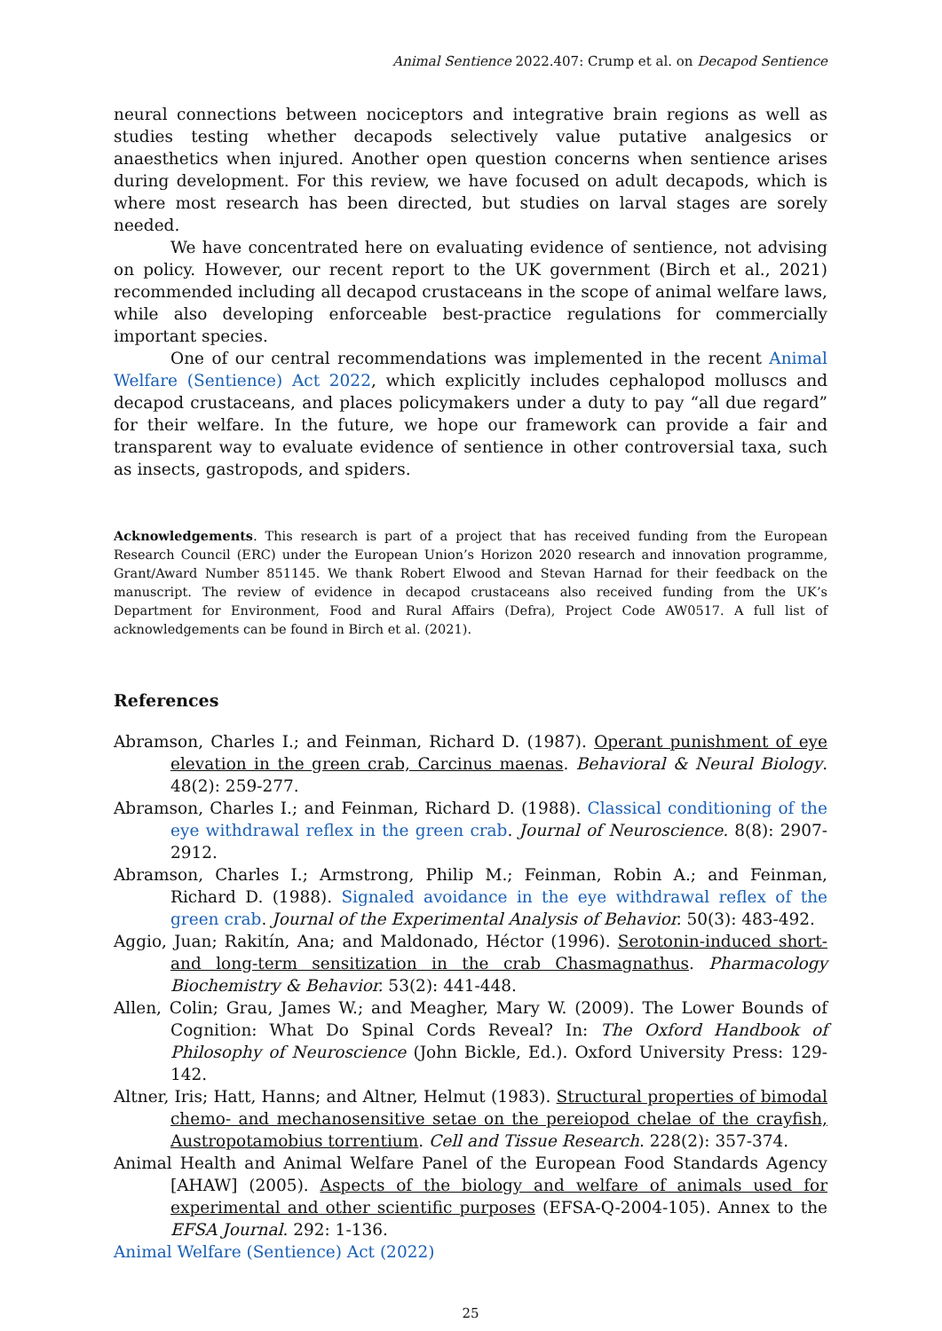Animal Sentience 2022.407: Crump et al. on Decapod Sentience
neural connections between nociceptors and integrative brain regions as well as studies testing whether decapods selectively value putative analgesics or anaesthetics when injured. Another open question concerns when sentience arises during development. For this review, we have focused on adult decapods, which is where most research has been directed, but studies on larval stages are sorely needed.
We have concentrated here on evaluating evidence of sentience, not advising on policy. However, our recent report to the UK government (Birch et al., 2021) recommended including all decapod crustaceans in the scope of animal welfare laws, while also developing enforceable best-practice regulations for commercially important species.
One of our central recommendations was implemented in the recent Animal Welfare (Sentience) Act 2022, which explicitly includes cephalopod molluscs and decapod crustaceans, and places policymakers under a duty to pay “all due regard” for their welfare. In the future, we hope our framework can provide a fair and transparent way to evaluate evidence of sentience in other controversial taxa, such as insects, gastropods, and spiders.
Acknowledgements. This research is part of a project that has received funding from the European Research Council (ERC) under the European Union’s Horizon 2020 research and innovation programme, Grant/Award Number 851145. We thank Robert Elwood and Stevan Harnad for their feedback on the manuscript. The review of evidence in decapod crustaceans also received funding from the UK’s Department for Environment, Food and Rural Affairs (Defra), Project Code AW0517. A full list of acknowledgements can be found in Birch et al. (2021).
References
Abramson, Charles I.; and Feinman, Richard D. (1987). Operant punishment of eye elevation in the green crab, Carcinus maenas. Behavioral & Neural Biology. 48(2): 259-277.
Abramson, Charles I.; and Feinman, Richard D. (1988). Classical conditioning of the eye withdrawal reflex in the green crab. Journal of Neuroscience. 8(8): 2907-2912.
Abramson, Charles I.; Armstrong, Philip M.; Feinman, Robin A.; and Feinman, Richard D. (1988). Signaled avoidance in the eye withdrawal reflex of the green crab. Journal of the Experimental Analysis of Behavior. 50(3): 483-492.
Aggio, Juan; Rakitín, Ana; and Maldonado, Héctor (1996). Serotonin-induced short- and long-term sensitization in the crab Chasmagnathus. Pharmacology Biochemistry & Behavior. 53(2): 441-448.
Allen, Colin; Grau, James W.; and Meagher, Mary W. (2009). The Lower Bounds of Cognition: What Do Spinal Cords Reveal? In: The Oxford Handbook of Philosophy of Neuroscience (John Bickle, Ed.). Oxford University Press: 129-142.
Altner, Iris; Hatt, Hanns; and Altner, Helmut (1983). Structural properties of bimodal chemo- and mechanosensitive setae on the pereiopod chelae of the crayfish, Austropotamobius torrentium. Cell and Tissue Research. 228(2): 357-374.
Animal Health and Animal Welfare Panel of the European Food Standards Agency [AHAW] (2005). Aspects of the biology and welfare of animals used for experimental and other scientific purposes (EFSA-Q-2004-105). Annex to the EFSA Journal. 292: 1-136.
Animal Welfare (Sentience) Act (2022)
25